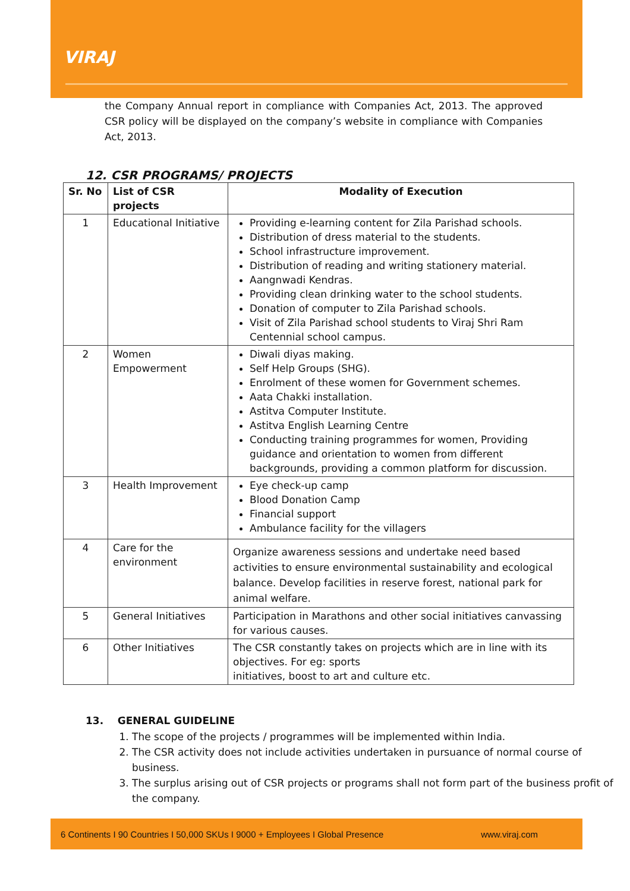VIRAJ
the Company Annual report in compliance with Companies Act, 2013. The approved CSR policy will be displayed on the company’s website in compliance with Companies Act, 2013.
12. CSR PROGRAMS/ PROJECTS
| Sr. No | List of CSR projects | Modality of Execution |
| --- | --- | --- |
| 1 | Educational Initiative | Providing e-learning content for Zila Parishad schools. Distribution of dress material to the students. School infrastructure improvement. Distribution of reading and writing stationery material. Aangnwadi Kendras. Providing clean drinking water to the school students. Donation of computer to Zila Parishad schools. Visit of Zila Parishad school students to Viraj Shri Ram Centennial school campus. |
| 2 | Women Empowerment | Diwali diyas making. Self Help Groups (SHG). Enrolment of these women for Government schemes. Aata Chakki installation. Astitva Computer Institute. Astitva English Learning Centre Conducting training programmes for women, Providing guidance and orientation to women from different backgrounds, providing a common platform for discussion. |
| 3 | Health Improvement | Eye check-up camp Blood Donation Camp Financial support Ambulance facility for the villagers |
| 4 | Care for the environment | Organize awareness sessions and undertake need based activities to ensure environmental sustainability and ecological balance. Develop facilities in reserve forest, national park for animal welfare. |
| 5 | General Initiatives | Participation in Marathons and other social initiatives canvassing for various causes. |
| 6 | Other Initiatives | The CSR constantly takes on projects which are in line with its objectives. For eg: sports initiatives, boost to art and culture etc. |
13. GENERAL GUIDELINE
1. The scope of the projects / programmes will be implemented within India.
2. The CSR activity does not include activities undertaken in pursuance of normal course of business.
3. The surplus arising out of CSR projects or programs shall not form part of the business profit of the company.
6 Continents I 90 Countries I 50,000 SKUs I 9000 + Employees I Global Presence www.viraj.com